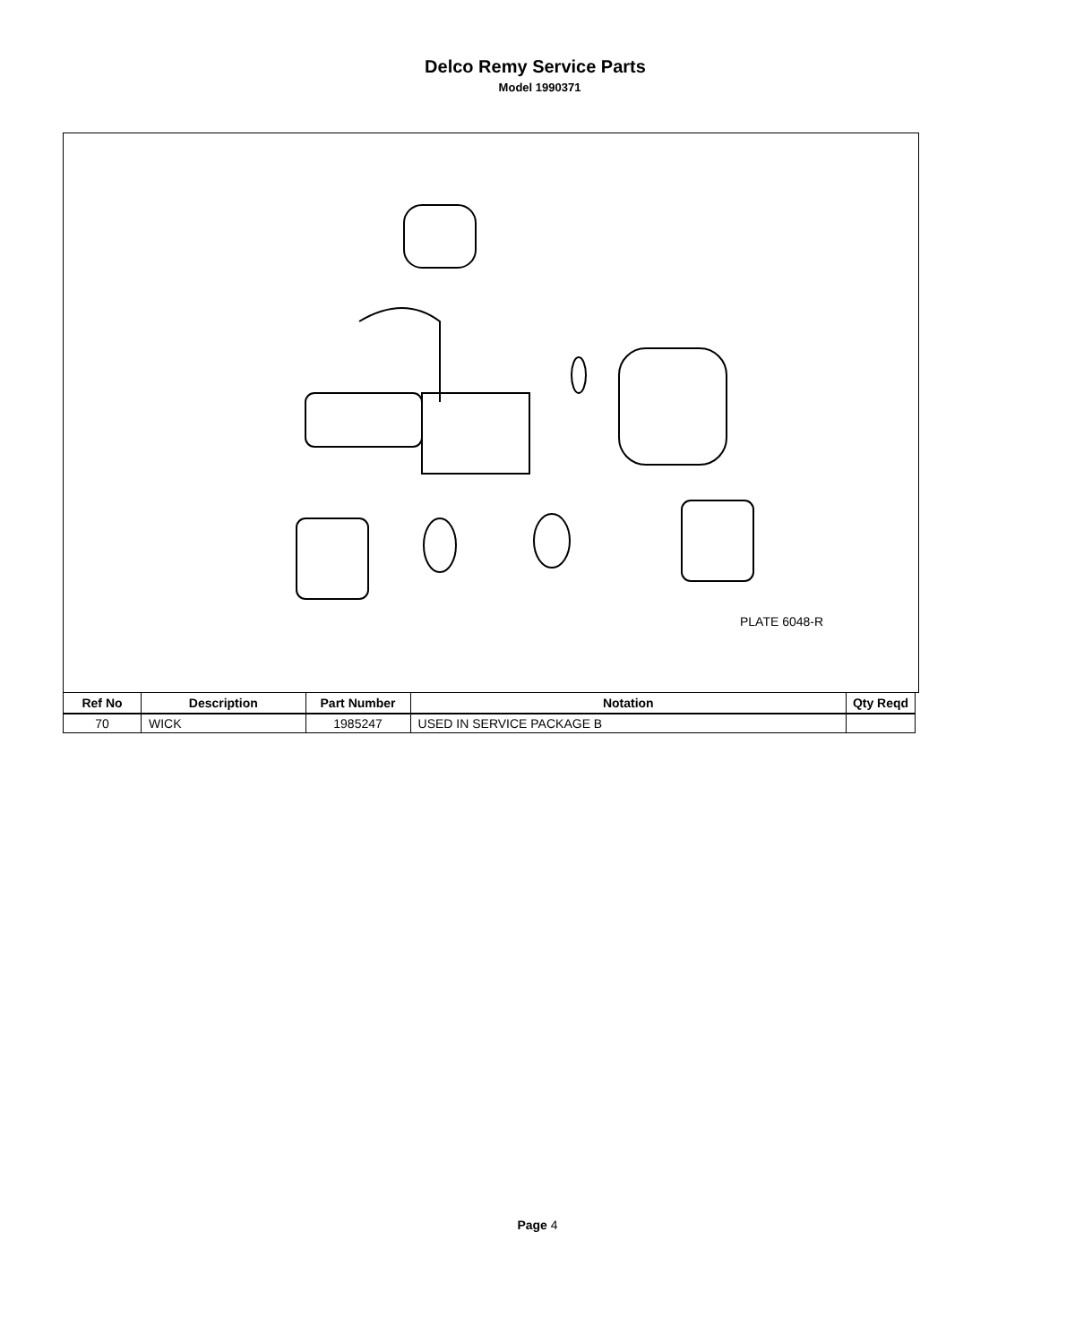Delco Remy Service Parts
Model 1990371
PLATE 6048-R
| Ref No | Description | Part Number | Notation | Qty Reqd |
| --- | --- | --- | --- | --- |
| 70 | WICK | 1985247 | USED IN SERVICE PACKAGE B | |
Page 4